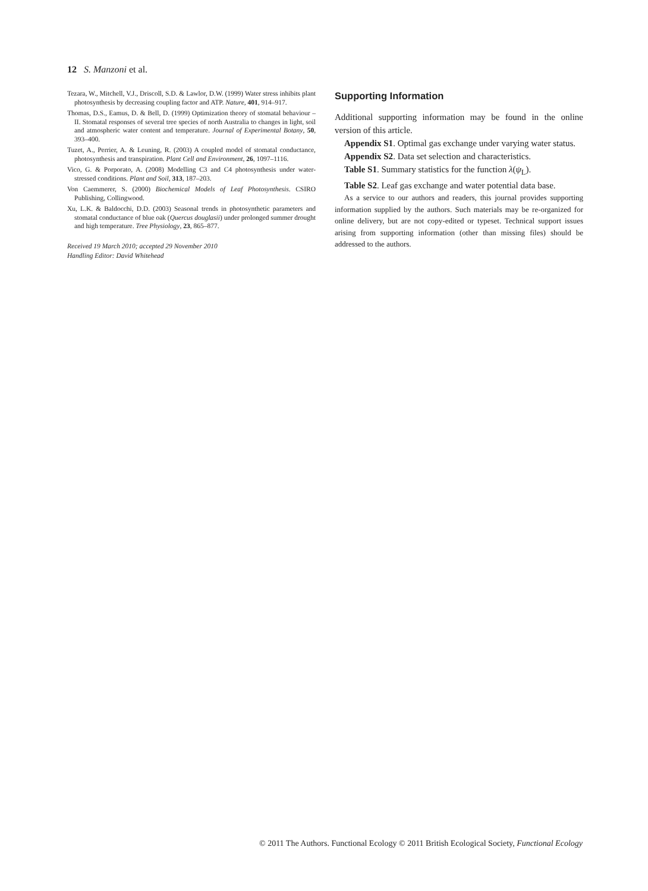12 S. Manzoni et al.
Tezara, W., Mitchell, V.J., Driscoll, S.D. & Lawlor, D.W. (1999) Water stress inhibits plant photosynthesis by decreasing coupling factor and ATP. Nature, 401, 914–917.
Thomas, D.S., Eamus, D. & Bell, D. (1999) Optimization theory of stomatal behaviour – II. Stomatal responses of several tree species of north Australia to changes in light, soil and atmospheric water content and temperature. Journal of Experimental Botany, 50, 393–400.
Tuzet, A., Perrier, A. & Leuning, R. (2003) A coupled model of stomatal conductance, photosynthesis and transpiration. Plant Cell and Environment, 26, 1097–1116.
Vico, G. & Porporato, A. (2008) Modelling C3 and C4 photosynthesis under water-stressed conditions. Plant and Soil, 313, 187–203.
Von Caemmerer, S. (2000) Biochemical Models of Leaf Photosynthesis. CSIRO Publishing, Collingwood.
Xu, L.K. & Baldocchi, D.D. (2003) Seasonal trends in photosynthetic parameters and stomatal conductance of blue oak (Quercus douglasii) under prolonged summer drought and high temperature. Tree Physiology, 23, 865–877.
Received 19 March 2010; accepted 29 November 2010
Handling Editor: David Whitehead
Supporting Information
Additional supporting information may be found in the online version of this article.
Appendix S1. Optimal gas exchange under varying water status.
Appendix S2. Data set selection and characteristics.
Table S1. Summary statistics for the function λ(ψ<sub>L</sub>).
Table S2. Leaf gas exchange and water potential data base.
As a service to our authors and readers, this journal provides supporting information supplied by the authors. Such materials may be re-organized for online delivery, but are not copy-edited or typeset. Technical support issues arising from supporting information (other than missing files) should be addressed to the authors.
© 2011 The Authors. Functional Ecology © 2011 British Ecological Society, Functional Ecology